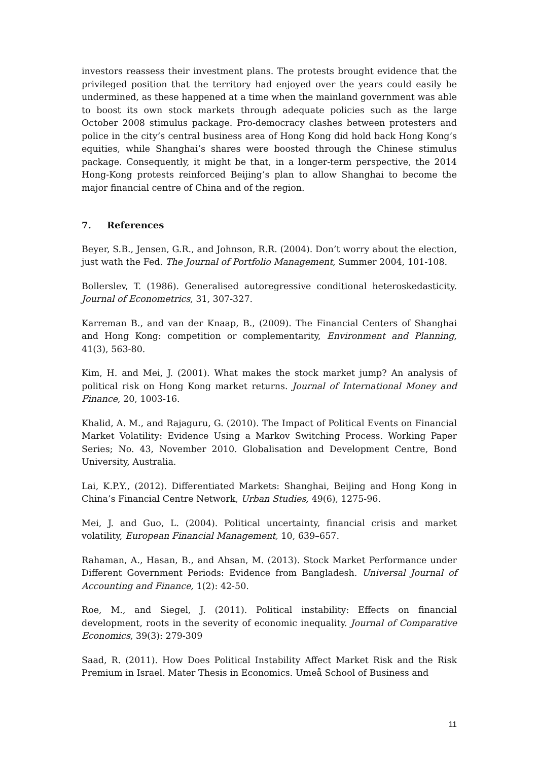investors reassess their investment plans. The protests brought evidence that the privileged position that the territory had enjoyed over the years could easily be undermined, as these happened at a time when the mainland government was able to boost its own stock markets through adequate policies such as the large October 2008 stimulus package. Pro-democracy clashes between protesters and police in the city’s central business area of Hong Kong did hold back Hong Kong’s equities, while Shanghai’s shares were boosted through the Chinese stimulus package. Consequently, it might be that, in a longer-term perspective, the 2014 Hong-Kong protests reinforced Beijing’s plan to allow Shanghai to become the major financial centre of China and of the region.
7. References
Beyer, S.B., Jensen, G.R., and Johnson, R.R. (2004). Don’t worry about the election, just wath the Fed. The Journal of Portfolio Management, Summer 2004, 101-108.
Bollerslev, T. (1986). Generalised autoregressive conditional heteroskedasticity. Journal of Econometrics, 31, 307-327.
Karreman B., and van der Knaap, B., (2009). The Financial Centers of Shanghai and Hong Kong: competition or complementarity, Environment and Planning, 41(3), 563-80.
Kim, H. and Mei, J. (2001). What makes the stock market jump? An analysis of political risk on Hong Kong market returns. Journal of International Money and Finance, 20, 1003-16.
Khalid, A. M., and Rajaguru, G. (2010). The Impact of Political Events on Financial Market Volatility: Evidence Using a Markov Switching Process. Working Paper Series; No. 43, November 2010. Globalisation and Development Centre, Bond University, Australia.
Lai, K.P.Y., (2012). Differentiated Markets: Shanghai, Beijing and Hong Kong in China’s Financial Centre Network, Urban Studies, 49(6), 1275-96.
Mei, J. and Guo, L. (2004). Political uncertainty, financial crisis and market volatility, European Financial Management, 10, 639–657.
Rahaman, A., Hasan, B., and Ahsan, M. (2013). Stock Market Performance under Different Government Periods: Evidence from Bangladesh. Universal Journal of Accounting and Finance, 1(2): 42-50.
Roe, M., and Siegel, J. (2011). Political instability: Effects on financial development, roots in the severity of economic inequality. Journal of Comparative Economics, 39(3): 279‑309
Saad, R. (2011). How Does Political Instability Affect Market Risk and the Risk Premium in Israel. Mater Thesis in Economics. Umeå School of Business and
11